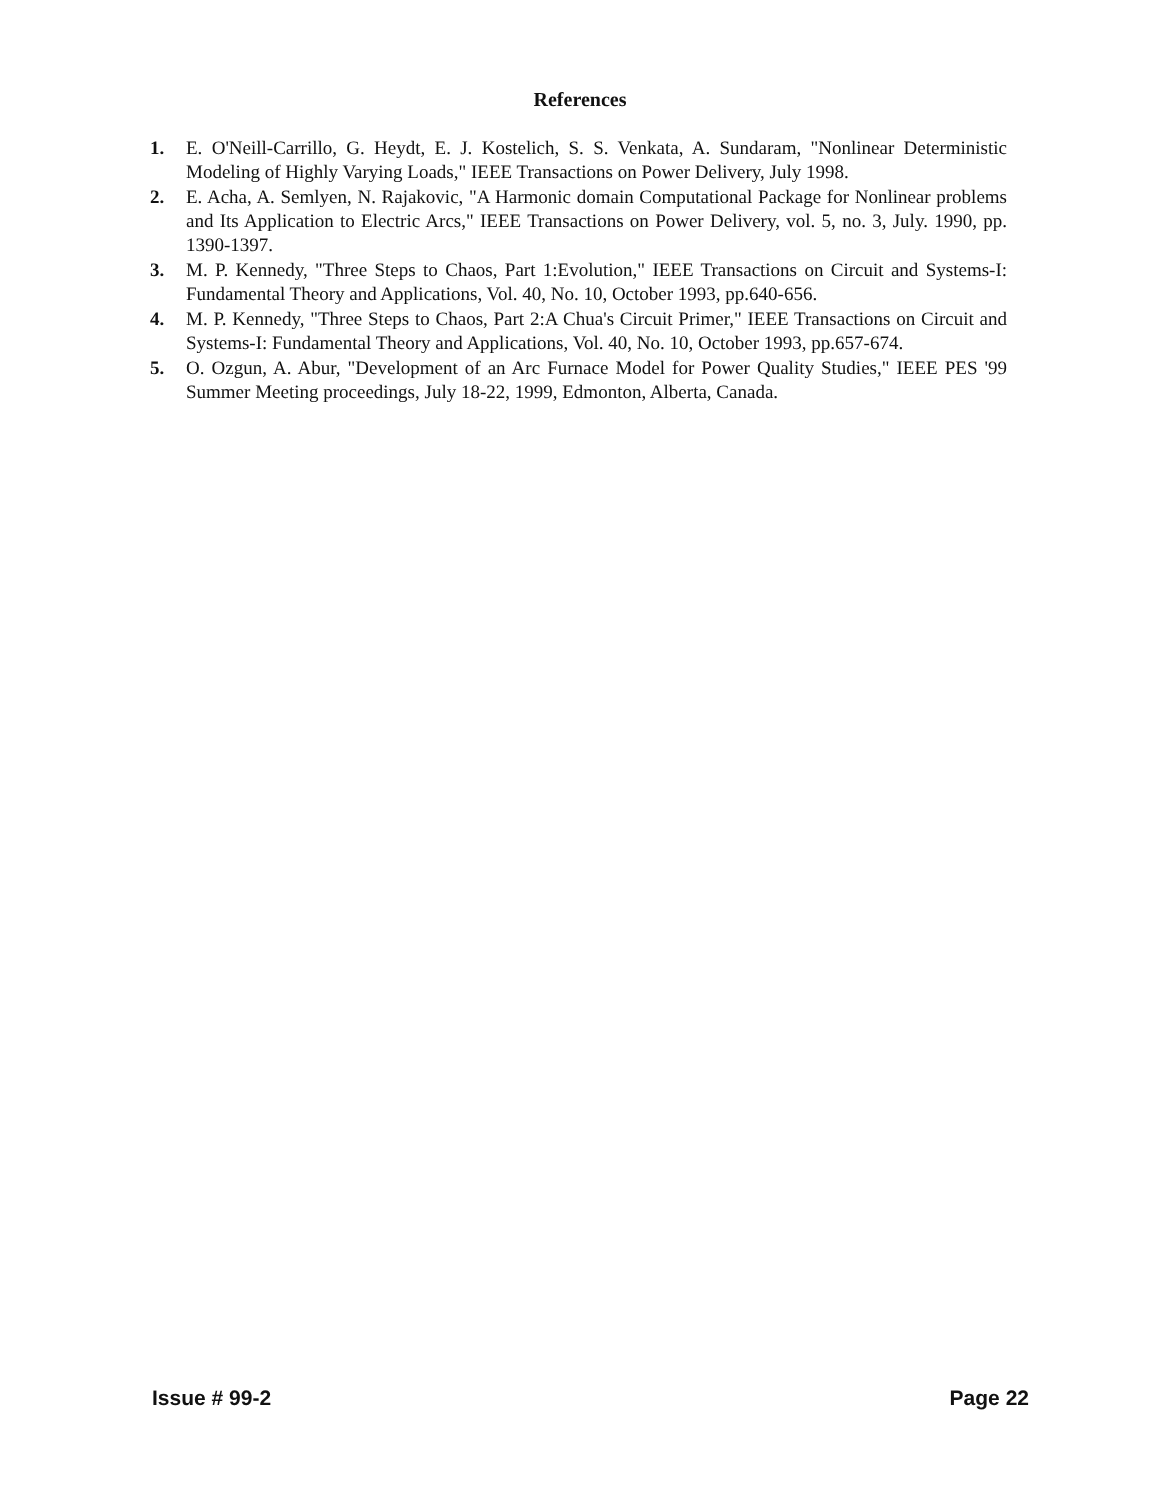References
1. E. O'Neill-Carrillo, G. Heydt, E. J. Kostelich, S. S. Venkata, A. Sundaram, "Nonlinear Deterministic Modeling of Highly Varying Loads," IEEE Transactions on Power Delivery, July 1998.
2. E. Acha, A. Semlyen, N. Rajakovic, "A Harmonic domain Computational Package for Nonlinear problems and Its Application to Electric Arcs," IEEE Transactions on Power Delivery, vol. 5, no. 3, July. 1990, pp. 1390-1397.
3. M. P. Kennedy, "Three Steps to Chaos, Part 1:Evolution," IEEE Transactions on Circuit and Systems-I: Fundamental Theory and Applications, Vol. 40, No. 10, October 1993, pp.640-656.
4. M. P. Kennedy, "Three Steps to Chaos, Part 2:A Chua's Circuit Primer," IEEE Transactions on Circuit and Systems-I: Fundamental Theory and Applications, Vol. 40, No. 10, October 1993, pp.657-674.
5. O. Ozgun, A. Abur, "Development of an Arc Furnace Model for Power Quality Studies," IEEE PES '99 Summer Meeting proceedings, July 18-22, 1999, Edmonton, Alberta, Canada.
Issue # 99-2 Page 22